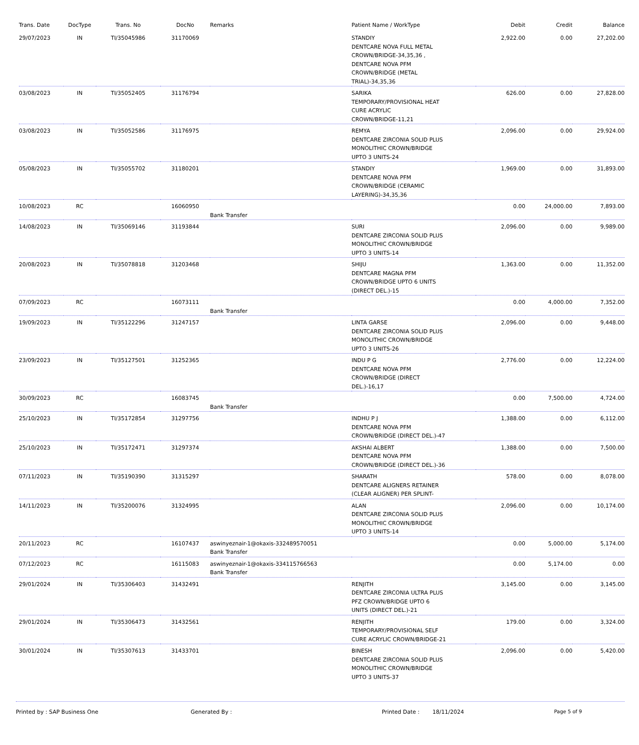| Trans. Date | DocType | Trans. No | DocNo | Remarks | Patient Name / WorkType | Debit | Credit | Balance |
| --- | --- | --- | --- | --- | --- | --- | --- | --- |
| 29/07/2023 | IN | TI/35045986 | 31170069 | | STANDIY DENTCARE NOVA FULL METAL CROWN/BRIDGE-34,35,36 , DENTCARE NOVA PFM CROWN/BRIDGE (METAL TRIAL)-34,35,36 | 2,922.00 | 0.00 | 27,202.00 |
| 03/08/2023 | IN | TI/35052405 | 31176794 | | SARIKA TEMPORARY/PROVISIONAL HEAT CURE ACRYLIC CROWN/BRIDGE-11,21 | 626.00 | 0.00 | 27,828.00 |
| 03/08/2023 | IN | TI/35052586 | 31176975 | | REMYA DENTCARE ZIRCONIA SOLID PLUS MONOLITHIC CROWN/BRIDGE UPTO 3 UNITS-24 | 2,096.00 | 0.00 | 29,924.00 |
| 05/08/2023 | IN | TI/35055702 | 31180201 | | STANDIY DENTCARE NOVA PFM CROWN/BRIDGE (CERAMIC LAYERING)-34,35,36 | 1,969.00 | 0.00 | 31,893.00 |
| 10/08/2023 | RC | | 16060950 | Bank Transfer | | 0.00 | 24,000.00 | 7,893.00 |
| 14/08/2023 | IN | TI/35069146 | 31193844 | | SURI DENTCARE ZIRCONIA SOLID PLUS MONOLITHIC CROWN/BRIDGE UPTO 3 UNITS-14 | 2,096.00 | 0.00 | 9,989.00 |
| 20/08/2023 | IN | TI/35078818 | 31203468 | | SHIJU DENTCARE MAGNA PFM CROWN/BRIDGE UPTO 6 UNITS (DIRECT DEL.)-15 | 1,363.00 | 0.00 | 11,352.00 |
| 07/09/2023 | RC | | 16073111 | Bank Transfer | | 0.00 | 4,000.00 | 7,352.00 |
| 19/09/2023 | IN | TI/35122296 | 31247157 | | LINTA GARSE DENTCARE ZIRCONIA SOLID PLUS MONOLITHIC CROWN/BRIDGE UPTO 3 UNITS-26 | 2,096.00 | 0.00 | 9,448.00 |
| 23/09/2023 | IN | TI/35127501 | 31252365 | | INDU P G DENTCARE NOVA PFM CROWN/BRIDGE (DIRECT DEL.)-16,17 | 2,776.00 | 0.00 | 12,224.00 |
| 30/09/2023 | RC | | 16083745 | Bank Transfer | | 0.00 | 7,500.00 | 4,724.00 |
| 25/10/2023 | IN | TI/35172854 | 31297756 | | INDHU P J DENTCARE NOVA PFM CROWN/BRIDGE (DIRECT DEL.)-47 | 1,388.00 | 0.00 | 6,112.00 |
| 25/10/2023 | IN | TI/35172471 | 31297374 | | AKSHAI ALBERT DENTCARE NOVA PFM CROWN/BRIDGE (DIRECT DEL.)-36 | 1,388.00 | 0.00 | 7,500.00 |
| 07/11/2023 | IN | TI/35190390 | 31315297 | | SHARATH DENTCARE ALIGNERS RETAINER (CLEAR ALIGNER) PER SPLINT- | 578.00 | 0.00 | 8,078.00 |
| 14/11/2023 | IN | TI/35200076 | 31324995 | | ALAN DENTCARE ZIRCONIA SOLID PLUS MONOLITHIC CROWN/BRIDGE UPTO 3 UNITS-14 | 2,096.00 | 0.00 | 10,174.00 |
| 20/11/2023 | RC | | 16107437 | aswinyeznair-1@okaxis-332489570051 Bank Transfer | | 0.00 | 5,000.00 | 5,174.00 |
| 07/12/2023 | RC | | 16115083 | aswinyeznair-1@okaxis-334115766563 Bank Transfer | | 0.00 | 5,174.00 | 0.00 |
| 29/01/2024 | IN | TI/35306403 | 31432491 | | RENJITH DENTCARE ZIRCONIA ULTRA PLUS PFZ CROWN/BRIDGE UPTO 6 UNITS (DIRECT DEL.)-21 | 3,145.00 | 0.00 | 3,145.00 |
| 29/01/2024 | IN | TI/35306473 | 31432561 | | RENJITH TEMPORARY/PROVISIONAL SELF CURE ACRYLIC CROWN/BRIDGE-21 | 179.00 | 0.00 | 3,324.00 |
| 30/01/2024 | IN | TI/35307613 | 31433701 | | BINESH DENTCARE ZIRCONIA SOLID PLUS MONOLITHIC CROWN/BRIDGE UPTO 3 UNITS-37 | 2,096.00 | 0.00 | 5,420.00 |
Printed by : SAP Business One Generated By : Printed Date : 18/11/2024 Page 5 of 9